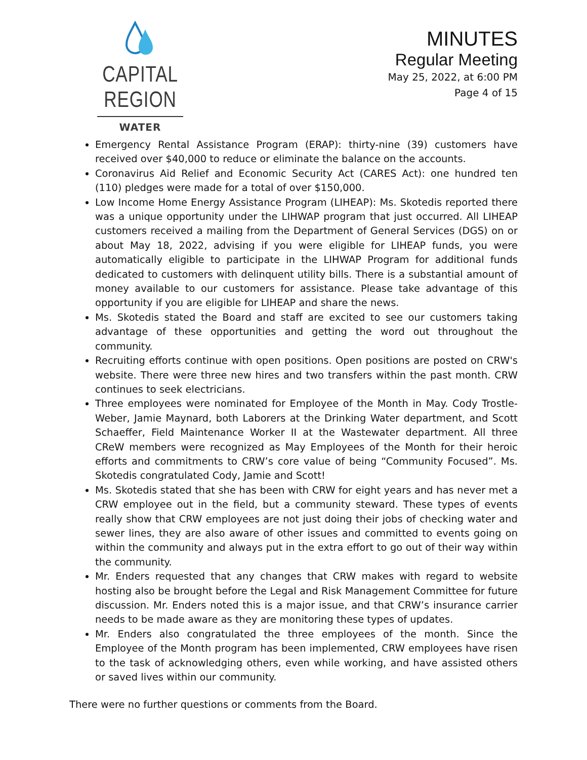CAPITAL REGION
WATER
MINUTES
Regular Meeting
May 25, 2022, at 6:00 PM
Page 4 of 15
Emergency Rental Assistance Program (ERAP): thirty-nine (39) customers have received over $40,000 to reduce or eliminate the balance on the accounts.
Coronavirus Aid Relief and Economic Security Act (CARES Act): one hundred ten (110) pledges were made for a total of over $150,000.
Low Income Home Energy Assistance Program (LIHEAP): Ms. Skotedis reported there was a unique opportunity under the LIHWAP program that just occurred. All LIHEAP customers received a mailing from the Department of General Services (DGS) on or about May 18, 2022, advising if you were eligible for LIHEAP funds, you were automatically eligible to participate in the LIHWAP Program for additional funds dedicated to customers with delinquent utility bills. There is a substantial amount of money available to our customers for assistance. Please take advantage of this opportunity if you are eligible for LIHEAP and share the news.
Ms. Skotedis stated the Board and staff are excited to see our customers taking advantage of these opportunities and getting the word out throughout the community.
Recruiting efforts continue with open positions. Open positions are posted on CRW's website. There were three new hires and two transfers within the past month. CRW continues to seek electricians.
Three employees were nominated for Employee of the Month in May. Cody Trostle-Weber, Jamie Maynard, both Laborers at the Drinking Water department, and Scott Schaeffer, Field Maintenance Worker II at the Wastewater department. All three CReW members were recognized as May Employees of the Month for their heroic efforts and commitments to CRW’s core value of being “Community Focused”. Ms. Skotedis congratulated Cody, Jamie and Scott!
Ms. Skotedis stated that she has been with CRW for eight years and has never met a CRW employee out in the field, but a community steward. These types of events really show that CRW employees are not just doing their jobs of checking water and sewer lines, they are also aware of other issues and committed to events going on within the community and always put in the extra effort to go out of their way within the community.
Mr. Enders requested that any changes that CRW makes with regard to website hosting also be brought before the Legal and Risk Management Committee for future discussion. Mr. Enders noted this is a major issue, and that CRW’s insurance carrier needs to be made aware as they are monitoring these types of updates.
Mr. Enders also congratulated the three employees of the month. Since the Employee of the Month program has been implemented, CRW employees have risen to the task of acknowledging others, even while working, and have assisted others or saved lives within our community.
There were no further questions or comments from the Board.